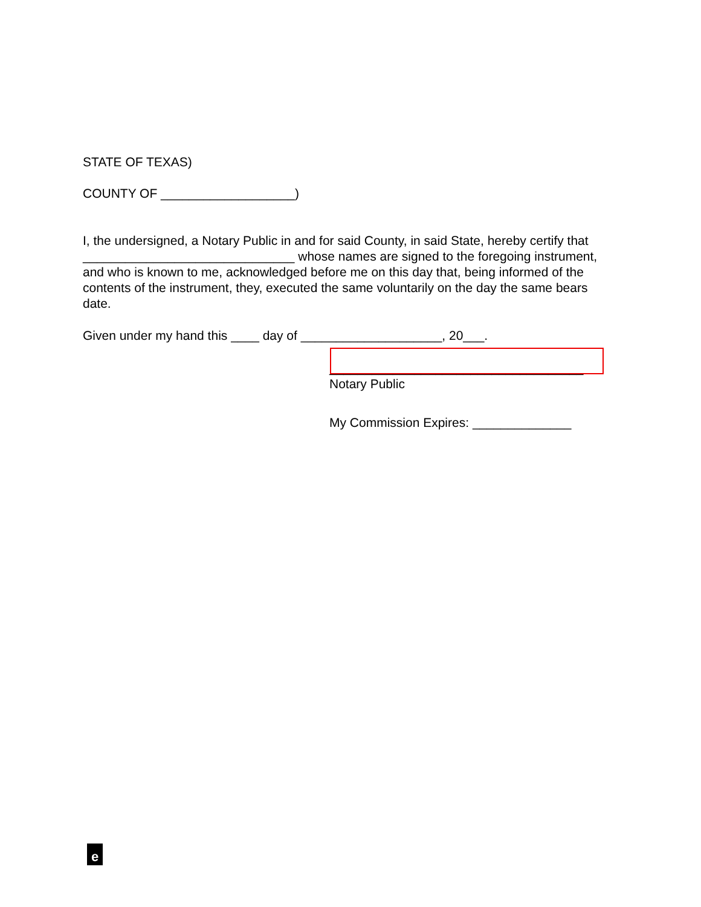STATE OF TEXAS)
COUNTY OF ___________________)
I, the undersigned, a Notary Public in and for said County, in said State, hereby certify that ______________________________ whose names are signed to the foregoing instrument, and who is known to me, acknowledged before me on this day that, being informed of the contents of the instrument, they, executed the same voluntarily on the day the same bears date.
Given under my hand this ____ day of ____________________, 20___.
____________________________________
Notary Public
My Commission Expires: ______________
e